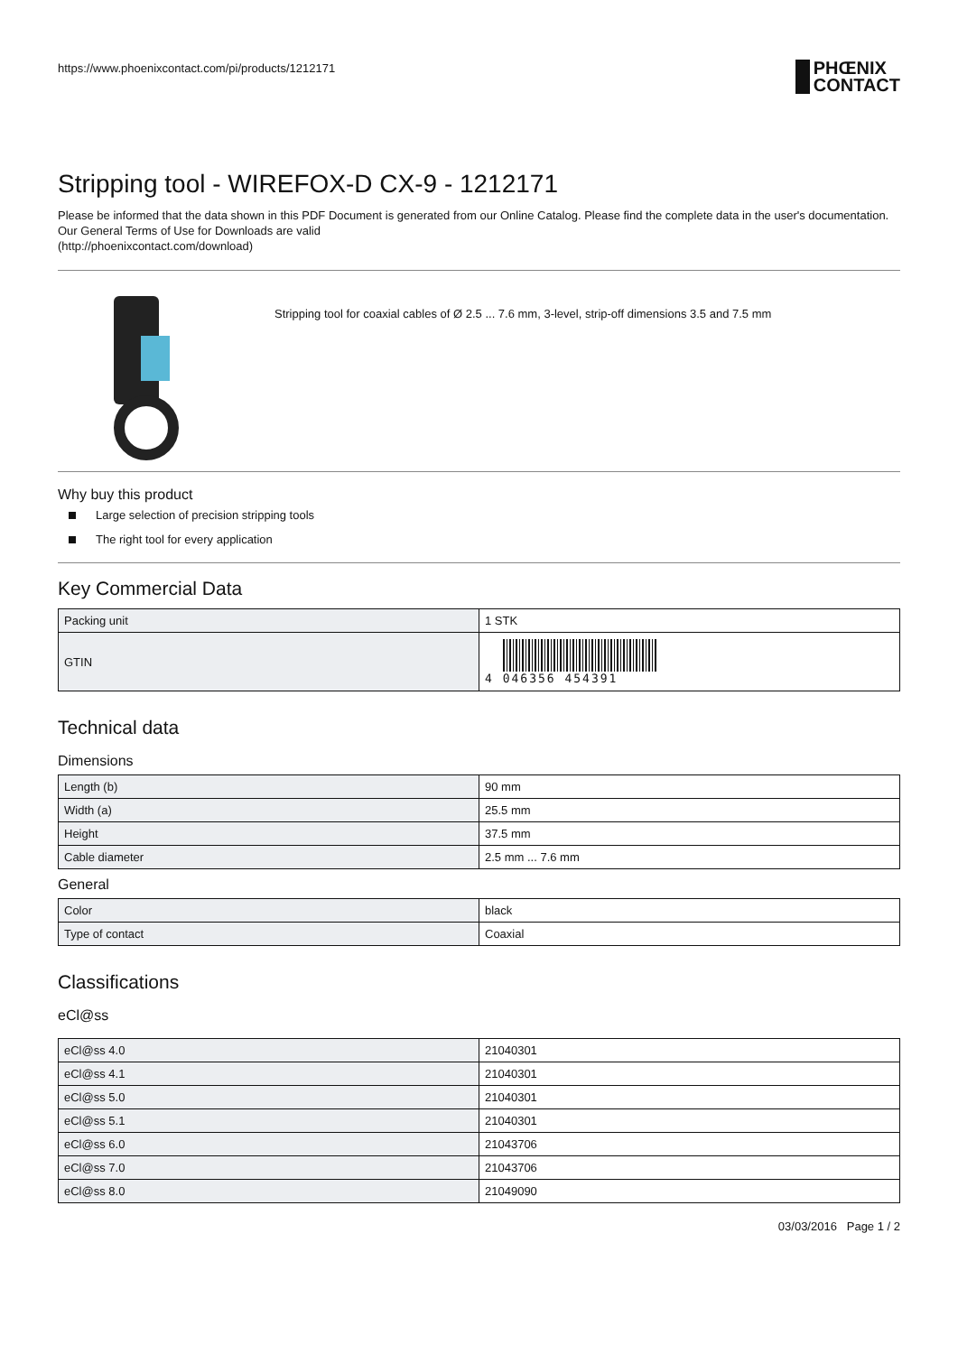https://www.phoenixcontact.com/pi/products/1212171
PHŒNIX
CONTACT
Stripping tool - WIREFOX-D CX-9 - 1212171
Please be informed that the data shown in this PDF Document is generated from our Online Catalog. Please find the complete data in the user's documentation. Our General Terms of Use for Downloads are valid
(http://phoenixcontact.com/download)
Stripping tool for coaxial cables of Ø 2.5 ... 7.6 mm, 3-level, strip-off dimensions 3.5 and 7.5 mm
Why buy this product
Large selection of precision stripping tools
The right tool for every application
Key Commercial Data
| Packing unit | 1 STK |
| GTIN | 4 046356 454391 |
Technical data
Dimensions
| Length (b) | 90 mm |
| Width (a) | 25.5 mm |
| Height | 37.5 mm |
| Cable diameter | 2.5 mm ... 7.6 mm |
General
| Color | black |
| Type of contact | Coaxial |
Classifications
eCl@ss
| eCl@ss 4.0 | 21040301 |
| eCl@ss 4.1 | 21040301 |
| eCl@ss 5.0 | 21040301 |
| eCl@ss 5.1 | 21040301 |
| eCl@ss 6.0 | 21043706 |
| eCl@ss 7.0 | 21043706 |
| eCl@ss 8.0 | 21049090 |
03/03/2016 Page 1 / 2